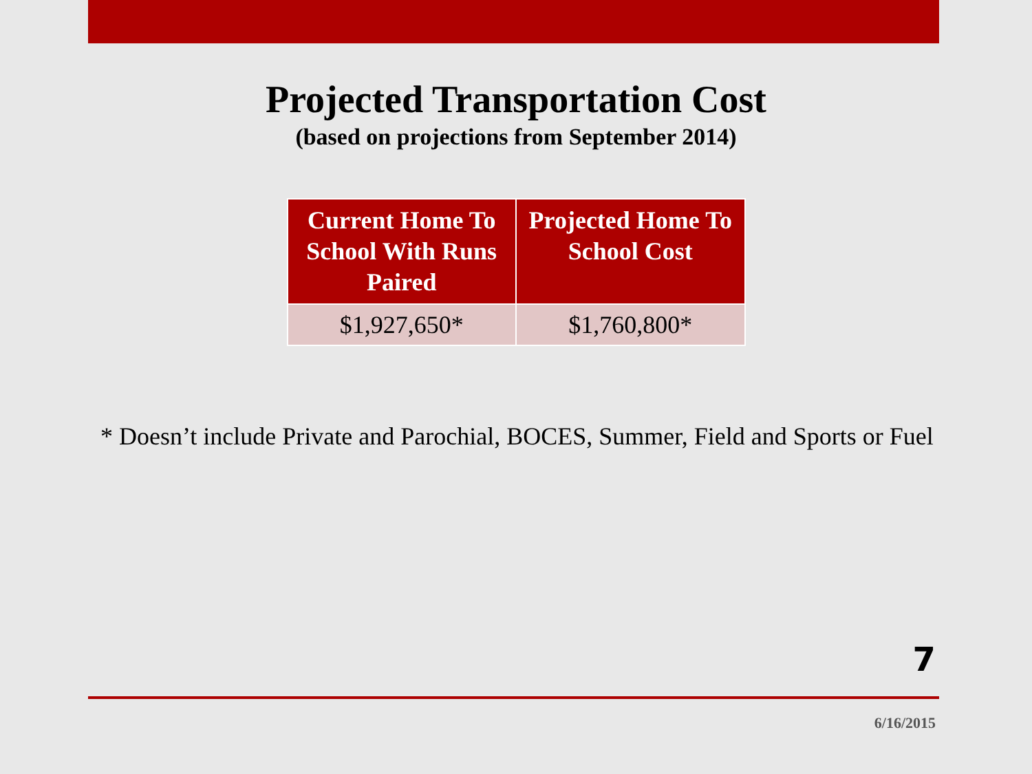Projected Transportation Cost
(based on projections from September 2014)
| Current Home To School With Runs Paired | Projected Home To School Cost |
| --- | --- |
| $1,927,650* | $1,760,800* |
* Doesn’t include Private and Parochial, BOCES, Summer, Field and Sports or Fuel
7
6/16/2015